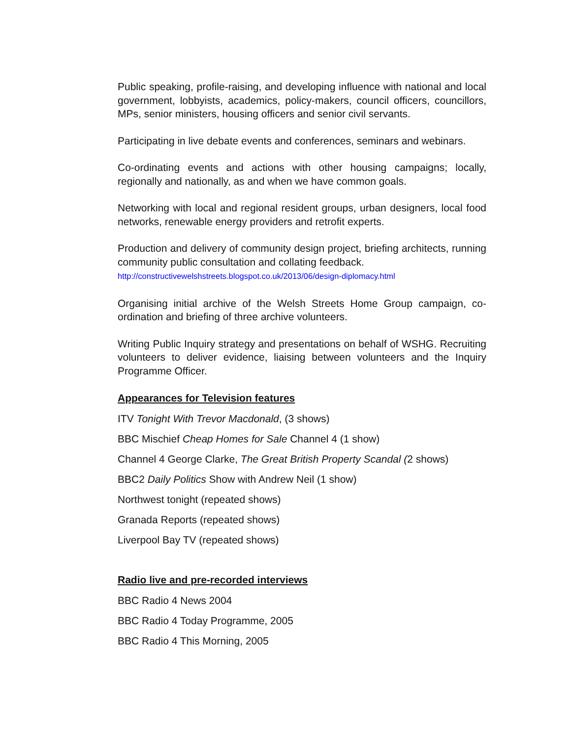Public speaking, profile-raising, and developing influence with national and local government, lobbyists, academics, policy-makers, council officers, councillors, MPs, senior ministers, housing officers and senior civil servants.
Participating in live debate events and conferences, seminars and webinars.
Co-ordinating events and actions with other housing campaigns; locally, regionally and nationally, as and when we have common goals.
Networking with local and regional resident groups, urban designers, local food networks, renewable energy providers and retrofit experts.
Production and delivery of community design project, briefing architects, running community public consultation and collating feedback.
http://constructivewelshstreets.blogspot.co.uk/2013/06/design-diplomacy.html
Organising initial archive of the Welsh Streets Home Group campaign, co-ordination and briefing of three archive volunteers.
Writing Public Inquiry strategy and presentations on behalf of WSHG. Recruiting volunteers to deliver evidence, liaising between volunteers and the Inquiry Programme Officer.
Appearances for Television features
ITV Tonight With Trevor Macdonald, (3 shows)
BBC Mischief Cheap Homes for Sale Channel 4 (1 show)
Channel 4 George Clarke, The Great British Property Scandal (2 shows)
BBC2 Daily Politics Show with Andrew Neil (1 show)
Northwest tonight (repeated shows)
Granada Reports (repeated shows)
Liverpool Bay TV (repeated shows)
Radio live and pre-recorded interviews
BBC Radio 4 News 2004
BBC Radio 4 Today Programme, 2005
BBC Radio 4 This Morning, 2005